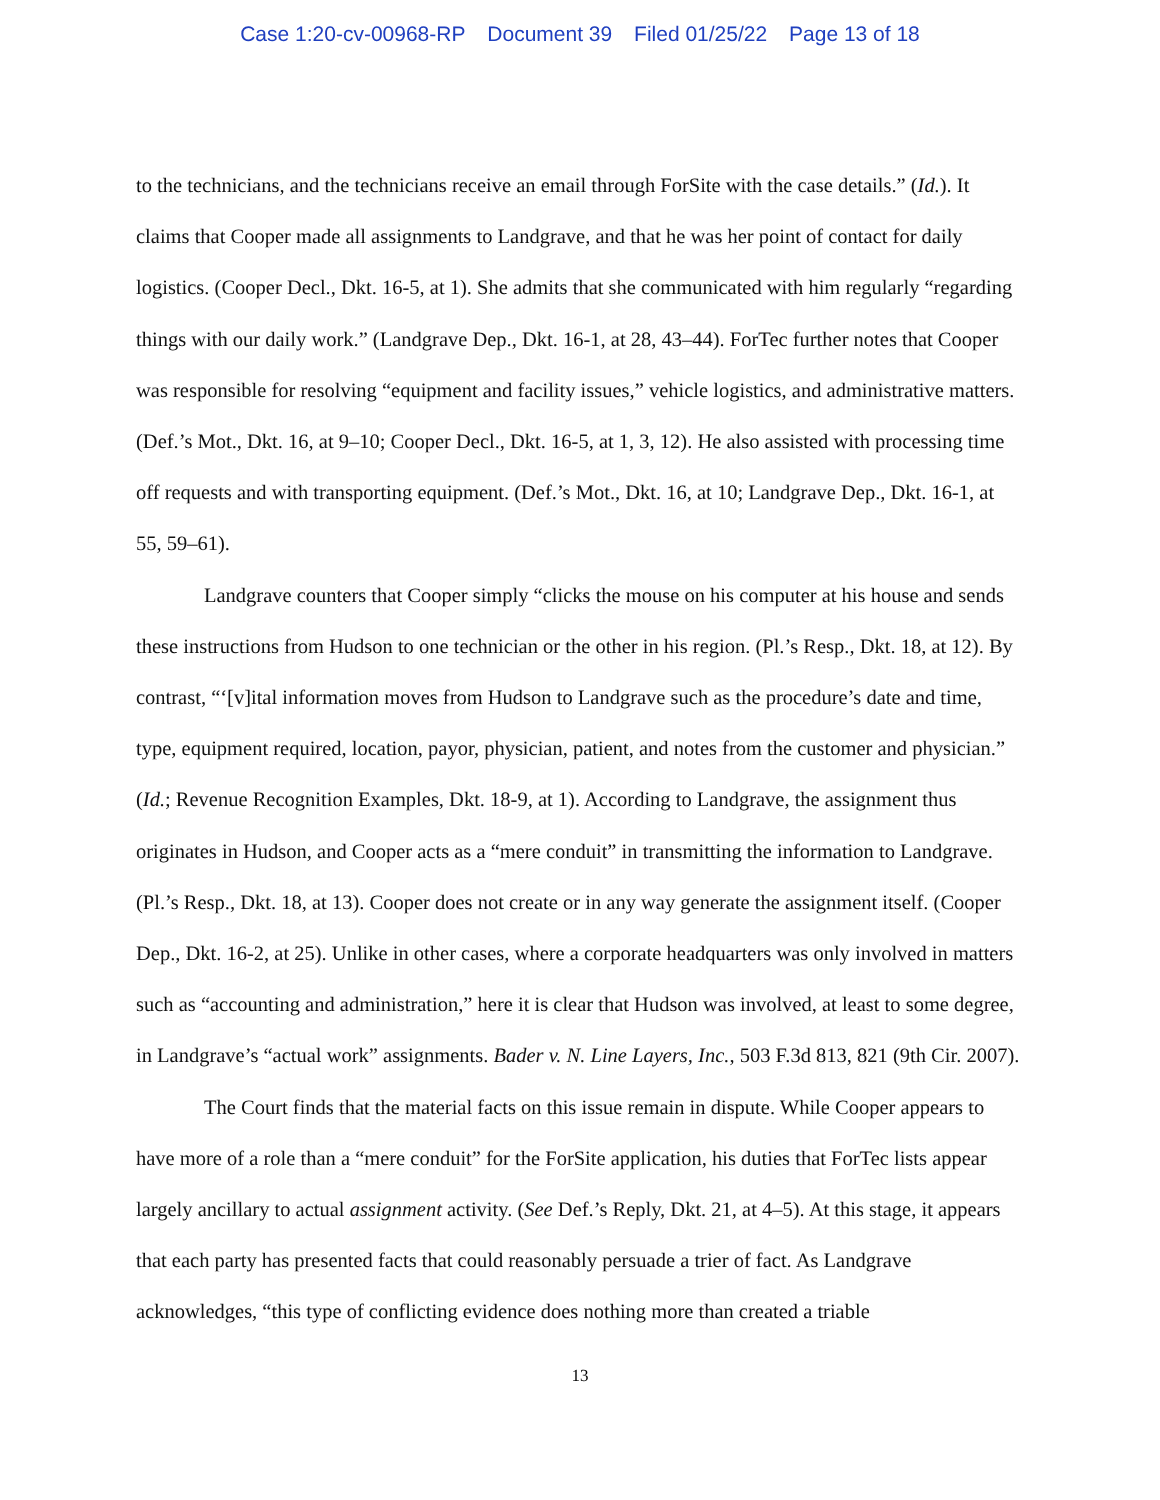Case 1:20-cv-00968-RP Document 39 Filed 01/25/22 Page 13 of 18
to the technicians, and the technicians receive an email through ForSite with the case details.” (Id.). It claims that Cooper made all assignments to Landgrave, and that he was her point of contact for daily logistics. (Cooper Decl., Dkt. 16-5, at 1). She admits that she communicated with him regularly “regarding things with our daily work.” (Landgrave Dep., Dkt. 16-1, at 28, 43–44). ForTec further notes that Cooper was responsible for resolving “equipment and facility issues,” vehicle logistics, and administrative matters. (Def.’s Mot., Dkt. 16, at 9–10; Cooper Decl., Dkt. 16-5, at 1, 3, 12). He also assisted with processing time off requests and with transporting equipment. (Def.’s Mot., Dkt. 16, at 10; Landgrave Dep., Dkt. 16-1, at 55, 59–61).
Landgrave counters that Cooper simply “clicks the mouse on his computer at his house and sends these instructions from Hudson to one technician or the other in his region. (Pl.’s Resp., Dkt. 18, at 12). By contrast, “‘[v]ital information moves from Hudson to Landgrave such as the procedure’s date and time, type, equipment required, location, payor, physician, patient, and notes from the customer and physician.” (Id.; Revenue Recognition Examples, Dkt. 18-9, at 1). According to Landgrave, the assignment thus originates in Hudson, and Cooper acts as a “mere conduit” in transmitting the information to Landgrave. (Pl.’s Resp., Dkt. 18, at 13). Cooper does not create or in any way generate the assignment itself. (Cooper Dep., Dkt. 16-2, at 25). Unlike in other cases, where a corporate headquarters was only involved in matters such as “accounting and administration,” here it is clear that Hudson was involved, at least to some degree, in Landgrave’s “actual work” assignments. Bader v. N. Line Layers, Inc., 503 F.3d 813, 821 (9th Cir. 2007).
The Court finds that the material facts on this issue remain in dispute. While Cooper appears to have more of a role than a “mere conduit” for the ForSite application, his duties that ForTec lists appear largely ancillary to actual assignment activity. (See Def.’s Reply, Dkt. 21, at 4–5). At this stage, it appears that each party has presented facts that could reasonably persuade a trier of fact. As Landgrave acknowledges, “this type of conflicting evidence does nothing more than created a triable
13